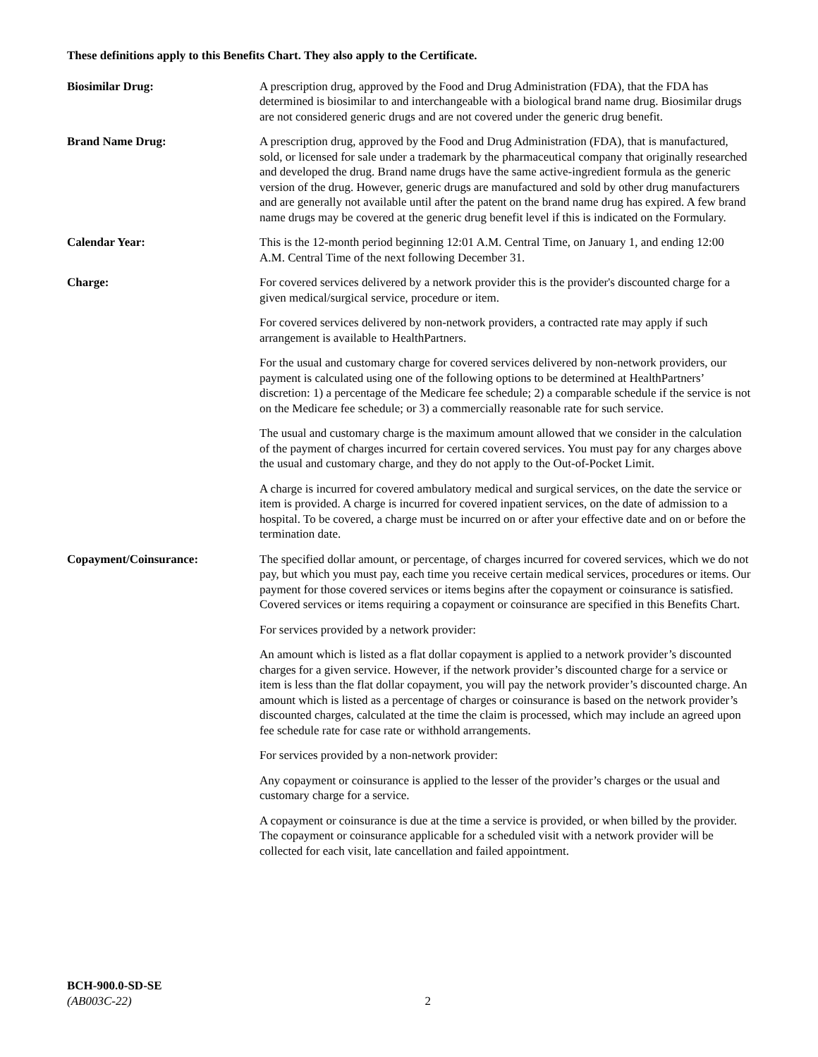These definitions apply to this Benefits Chart. They also apply to the Certificate.
Biosimilar Drug: A prescription drug, approved by the Food and Drug Administration (FDA), that the FDA has determined is biosimilar to and interchangeable with a biological brand name drug. Biosimilar drugs are not considered generic drugs and are not covered under the generic drug benefit.
Brand Name Drug: A prescription drug, approved by the Food and Drug Administration (FDA), that is manufactured, sold, or licensed for sale under a trademark by the pharmaceutical company that originally researched and developed the drug. Brand name drugs have the same active-ingredient formula as the generic version of the drug. However, generic drugs are manufactured and sold by other drug manufacturers and are generally not available until after the patent on the brand name drug has expired. A few brand name drugs may be covered at the generic drug benefit level if this is indicated on the Formulary.
Calendar Year: This is the 12-month period beginning 12:01 A.M. Central Time, on January 1, and ending 12:00 A.M. Central Time of the next following December 31.
Charge: For covered services delivered by a network provider this is the provider's discounted charge for a given medical/surgical service, procedure or item.
For covered services delivered by non-network providers, a contracted rate may apply if such arrangement is available to HealthPartners.
For the usual and customary charge for covered services delivered by non-network providers, our payment is calculated using one of the following options to be determined at HealthPartners’ discretion: 1) a percentage of the Medicare fee schedule; 2) a comparable schedule if the service is not on the Medicare fee schedule; or 3) a commercially reasonable rate for such service.
The usual and customary charge is the maximum amount allowed that we consider in the calculation of the payment of charges incurred for certain covered services. You must pay for any charges above the usual and customary charge, and they do not apply to the Out-of-Pocket Limit.
A charge is incurred for covered ambulatory medical and surgical services, on the date the service or item is provided. A charge is incurred for covered inpatient services, on the date of admission to a hospital. To be covered, a charge must be incurred on or after your effective date and on or before the termination date.
Copayment/Coinsurance: The specified dollar amount, or percentage, of charges incurred for covered services, which we do not pay, but which you must pay, each time you receive certain medical services, procedures or items. Our payment for those covered services or items begins after the copayment or coinsurance is satisfied. Covered services or items requiring a copayment or coinsurance are specified in this Benefits Chart.
For services provided by a network provider:
An amount which is listed as a flat dollar copayment is applied to a network provider’s discounted charges for a given service. However, if the network provider’s discounted charge for a service or item is less than the flat dollar copayment, you will pay the network provider’s discounted charge. An amount which is listed as a percentage of charges or coinsurance is based on the network provider’s discounted charges, calculated at the time the claim is processed, which may include an agreed upon fee schedule rate for case rate or withhold arrangements.
For services provided by a non-network provider:
Any copayment or coinsurance is applied to the lesser of the provider’s charges or the usual and customary charge for a service.
A copayment or coinsurance is due at the time a service is provided, or when billed by the provider. The copayment or coinsurance applicable for a scheduled visit with a network provider will be collected for each visit, late cancellation and failed appointment.
BCH-900.0-SD-SE
(AB003C-22) 2